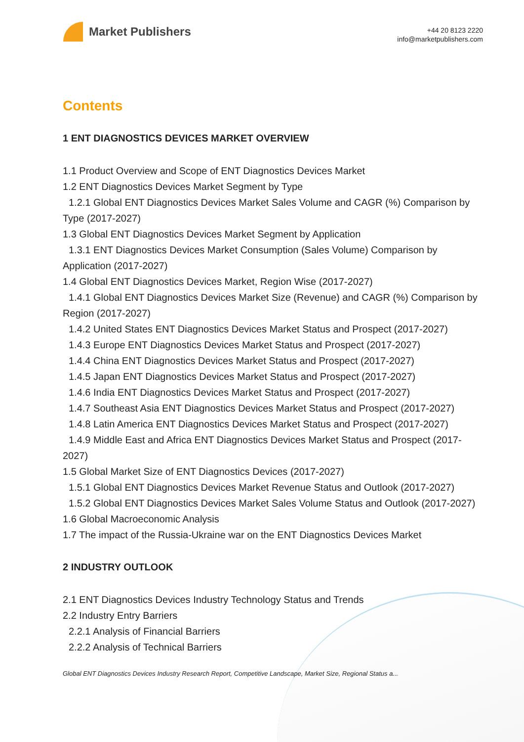Market Publishers
+44 20 8123 2220
info@marketpublishers.com
Contents
1 ENT DIAGNOSTICS DEVICES MARKET OVERVIEW
1.1 Product Overview and Scope of ENT Diagnostics Devices Market
1.2 ENT Diagnostics Devices Market Segment by Type
1.2.1 Global ENT Diagnostics Devices Market Sales Volume and CAGR (%) Comparison by Type (2017-2027)
1.3 Global ENT Diagnostics Devices Market Segment by Application
1.3.1 ENT Diagnostics Devices Market Consumption (Sales Volume) Comparison by Application (2017-2027)
1.4 Global ENT Diagnostics Devices Market, Region Wise (2017-2027)
1.4.1 Global ENT Diagnostics Devices Market Size (Revenue) and CAGR (%) Comparison by Region (2017-2027)
1.4.2 United States ENT Diagnostics Devices Market Status and Prospect (2017-2027)
1.4.3 Europe ENT Diagnostics Devices Market Status and Prospect (2017-2027)
1.4.4 China ENT Diagnostics Devices Market Status and Prospect (2017-2027)
1.4.5 Japan ENT Diagnostics Devices Market Status and Prospect (2017-2027)
1.4.6 India ENT Diagnostics Devices Market Status and Prospect (2017-2027)
1.4.7 Southeast Asia ENT Diagnostics Devices Market Status and Prospect (2017-2027)
1.4.8 Latin America ENT Diagnostics Devices Market Status and Prospect (2017-2027)
1.4.9 Middle East and Africa ENT Diagnostics Devices Market Status and Prospect (2017-2027)
1.5 Global Market Size of ENT Diagnostics Devices (2017-2027)
1.5.1 Global ENT Diagnostics Devices Market Revenue Status and Outlook (2017-2027)
1.5.2 Global ENT Diagnostics Devices Market Sales Volume Status and Outlook (2017-2027)
1.6 Global Macroeconomic Analysis
1.7 The impact of the Russia-Ukraine war on the ENT Diagnostics Devices Market
2 INDUSTRY OUTLOOK
2.1 ENT Diagnostics Devices Industry Technology Status and Trends
2.2 Industry Entry Barriers
2.2.1 Analysis of Financial Barriers
2.2.2 Analysis of Technical Barriers
Global ENT Diagnostics Devices Industry Research Report, Competitive Landscape, Market Size, Regional Status a...